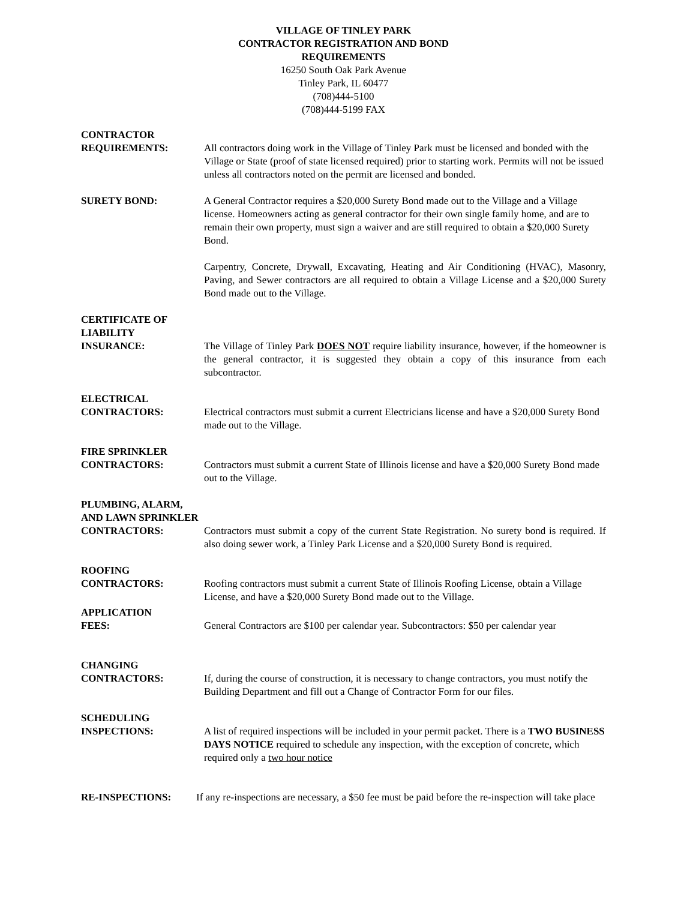VILLAGE OF TINLEY PARK
CONTRACTOR REGISTRATION AND BOND
REQUIREMENTS
16250 South Oak Park Avenue
Tinley Park, IL 60477
(708)444-5100
(708)444-5199 FAX
CONTRACTOR
REQUIREMENTS:
All contractors doing work in the Village of Tinley Park must be licensed and bonded with the Village or State (proof of state licensed required) prior to starting work. Permits will not be issued unless all contractors noted on the permit are licensed and bonded.
SURETY BOND: A General Contractor requires a $20,000 Surety Bond made out to the Village and a Village license. Homeowners acting as general contractor for their own single family home, and are to remain their own property, must sign a waiver and are still required to obtain a $20,000 Surety Bond.
Carpentry, Concrete, Drywall, Excavating, Heating and Air Conditioning (HVAC), Masonry, Paving, and Sewer contractors are all required to obtain a Village License and a $20,000 Surety Bond made out to the Village.
CERTIFICATE OF
LIABILITY
INSURANCE:
The Village of Tinley Park DOES NOT require liability insurance, however, if the homeowner is the general contractor, it is suggested they obtain a copy of this insurance from each subcontractor.
ELECTRICAL
CONTRACTORS:
Electrical contractors must submit a current Electricians license and have a $20,000 Surety Bond made out to the Village.
FIRE SPRINKLER
CONTRACTORS:
Contractors must submit a current State of Illinois license and have a $20,000 Surety Bond made out to the Village.
PLUMBING, ALARM,
AND LAWN SPRINKLER
CONTRACTORS:
Contractors must submit a copy of the current State Registration. No surety bond is required. If also doing sewer work, a Tinley Park License and a $20,000 Surety Bond is required.
ROOFING
CONTRACTORS:
Roofing contractors must submit a current State of Illinois Roofing License, obtain a Village License, and have a $20,000 Surety Bond made out to the Village.
APPLICATION
FEES:
General Contractors are $100 per calendar year. Subcontractors: $50 per calendar year
CHANGING
CONTRACTORS:
If, during the course of construction, it is necessary to change contractors, you must notify the Building Department and fill out a Change of Contractor Form for our files.
SCHEDULING
INSPECTIONS:
A list of required inspections will be included in your permit packet. There is a TWO BUSINESS DAYS NOTICE required to schedule any inspection, with the exception of concrete, which required only a two hour notice
RE-INSPECTIONS: If any re-inspections are necessary, a $50 fee must be paid before the re-inspection will take place